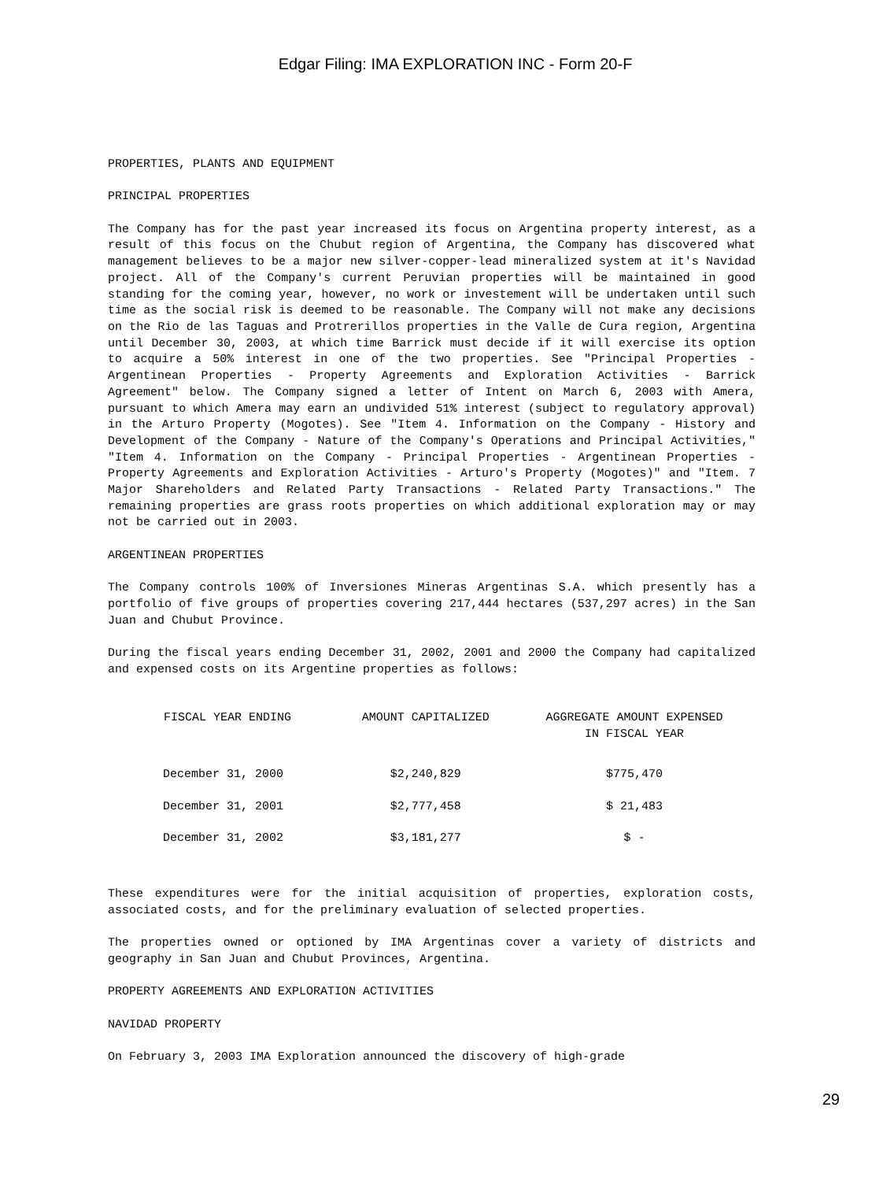Edgar Filing: IMA EXPLORATION INC - Form 20-F
PROPERTIES, PLANTS AND EQUIPMENT
PRINCIPAL PROPERTIES
The Company has for the past year increased its focus on Argentina property interest, as a result of this focus on the Chubut region of Argentina, the Company has discovered what management believes to be a major new silver-copper-lead mineralized system at it's Navidad project. All of the Company's current Peruvian properties will be maintained in good standing for the coming year, however, no work or investement will be undertaken until such time as the social risk is deemed to be reasonable. The Company will not make any decisions on the Rio de las Taguas and Protrerillos properties in the Valle de Cura region, Argentina until December 30, 2003, at which time Barrick must decide if it will exercise its option to acquire a 50% interest in one of the two properties. See "Principal Properties - Argentinean Properties - Property Agreements and Exploration Activities - Barrick Agreement" below. The Company signed a letter of Intent on March 6, 2003 with Amera, pursuant to which Amera may earn an undivided 51% interest (subject to regulatory approval) in the Arturo Property (Mogotes). See "Item 4. Information on the Company - History and Development of the Company - Nature of the Company's Operations and Principal Activities," "Item 4. Information on the Company - Principal Properties - Argentinean Properties - Property Agreements and Exploration Activities - Arturo's Property (Mogotes)" and "Item. 7 Major Shareholders and Related Party Transactions - Related Party Transactions." The remaining properties are grass roots properties on which additional exploration may or may not be carried out in 2003.
ARGENTINEAN PROPERTIES
The Company controls 100% of Inversiones Mineras Argentinas S.A. which presently has a portfolio of five groups of properties covering 217,444 hectares (537,297 acres) in the San Juan and Chubut Province.
During the fiscal years ending December 31, 2002, 2001 and 2000 the Company had capitalized and expensed costs on its Argentine properties as follows:
| FISCAL YEAR ENDING | AMOUNT CAPITALIZED | AGGREGATE AMOUNT EXPENSED IN FISCAL YEAR |
| --- | --- | --- |
| December 31, 2000 | $2,240,829 | $775,470 |
| December 31, 2001 | $2,777,458 | $ 21,483 |
| December 31, 2002 | $3,181,277 | $ - |
These expenditures were for the initial acquisition of properties, exploration costs, associated costs, and for the preliminary evaluation of selected properties.
The properties owned or optioned by IMA Argentinas cover a variety of districts and geography in San Juan and Chubut Provinces, Argentina.
PROPERTY AGREEMENTS AND EXPLORATION ACTIVITIES
NAVIDAD PROPERTY
On February 3, 2003 IMA Exploration announced the discovery of high-grade
29